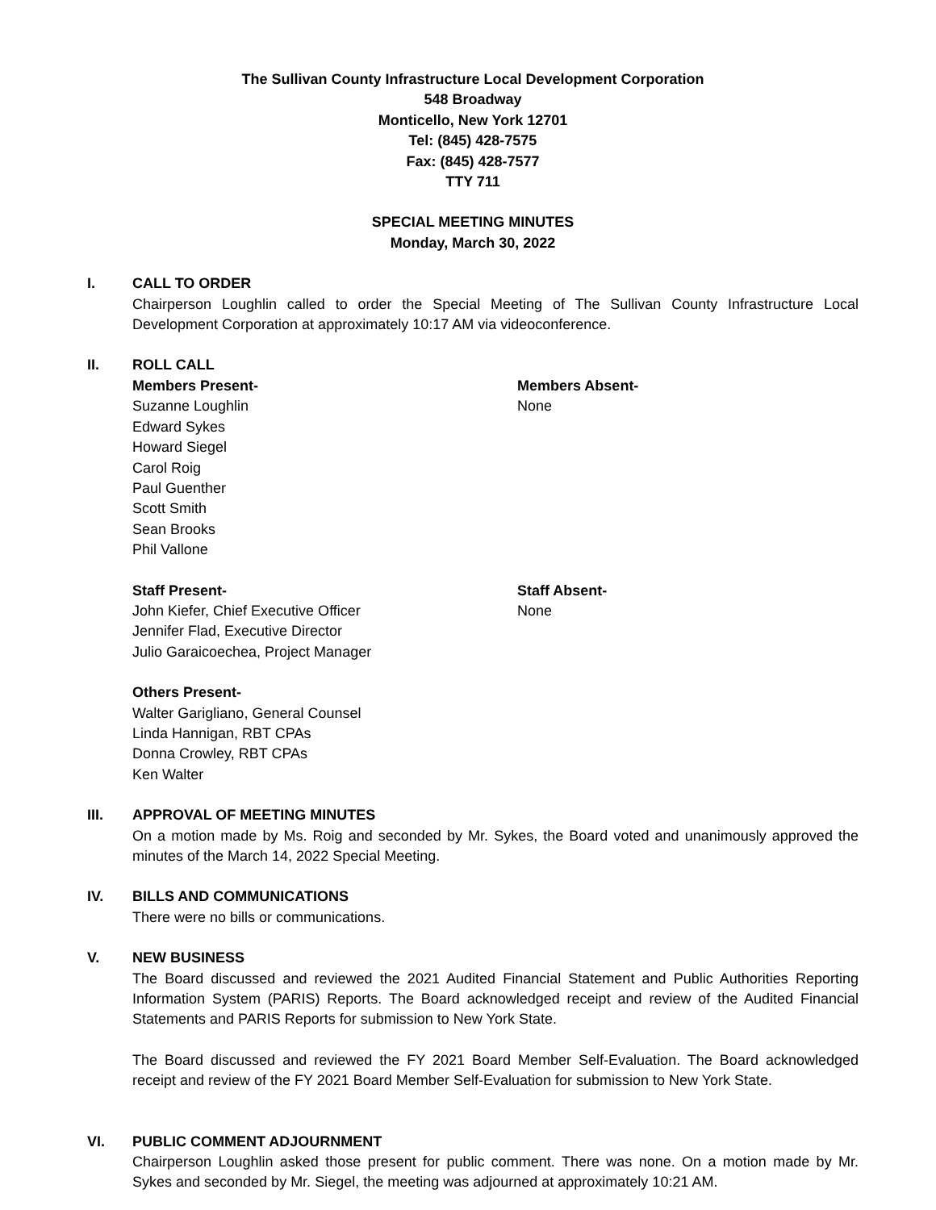The Sullivan County Infrastructure Local Development Corporation
548 Broadway
Monticello, New York 12701
Tel: (845) 428-7575
Fax: (845) 428-7577
TTY 711
SPECIAL MEETING MINUTES
Monday, March 30, 2022
I. CALL TO ORDER
Chairperson Loughlin called to order the Special Meeting of The Sullivan County Infrastructure Local Development Corporation at approximately 10:17 AM via videoconference.
II. ROLL CALL
Members Present-
Suzanne Loughlin
Edward Sykes
Howard Siegel
Carol Roig
Paul Guenther
Scott Smith
Sean Brooks
Phil Vallone
Members Absent-
None
Staff Present-
John Kiefer, Chief Executive Officer
Jennifer Flad, Executive Director
Julio Garaicoechea, Project Manager
Staff Absent-
None
Others Present-
Walter Garigliano, General Counsel
Linda Hannigan, RBT CPAs
Donna Crowley, RBT CPAs
Ken Walter
III. APPROVAL OF MEETING MINUTES
On a motion made by Ms. Roig and seconded by Mr. Sykes, the Board voted and unanimously approved the minutes of the March 14, 2022 Special Meeting.
IV. BILLS AND COMMUNICATIONS
There were no bills or communications.
V. NEW BUSINESS
The Board discussed and reviewed the 2021 Audited Financial Statement and Public Authorities Reporting Information System (PARIS) Reports. The Board acknowledged receipt and review of the Audited Financial Statements and PARIS Reports for submission to New York State.
The Board discussed and reviewed the FY 2021 Board Member Self-Evaluation. The Board acknowledged receipt and review of the FY 2021 Board Member Self-Evaluation for submission to New York State.
VI. PUBLIC COMMENT ADJOURNMENT
Chairperson Loughlin asked those present for public comment. There was none. On a motion made by Mr. Sykes and seconded by Mr. Siegel, the meeting was adjourned at approximately 10:21 AM.